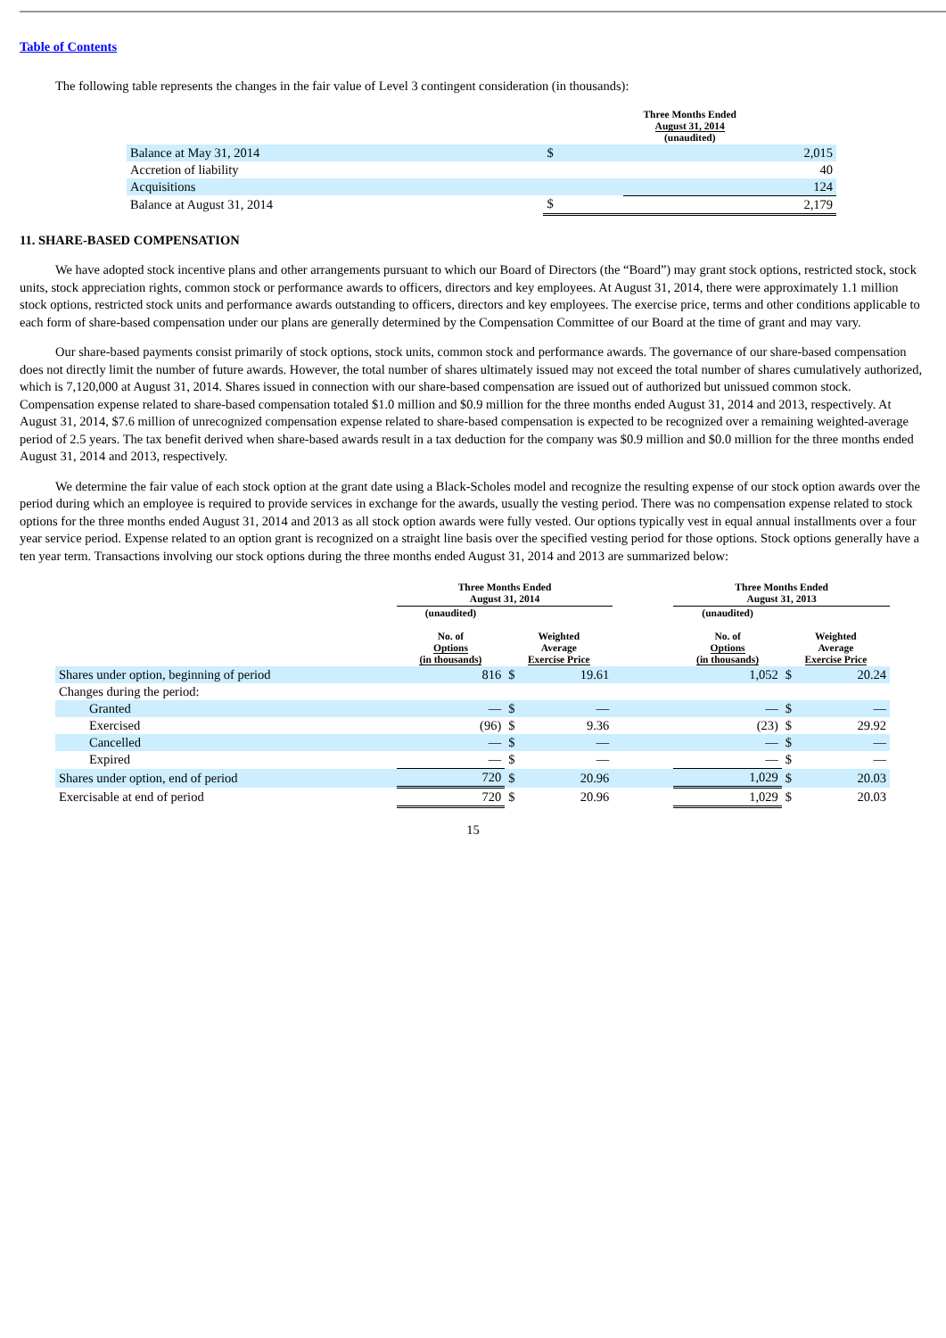Table of Contents
The following table represents the changes in the fair value of Level 3 contingent consideration (in thousands):
| | Three Months Ended August 31, 2014 (unaudited) | |
| --- | --- | --- |
| Balance at May 31, 2014 | $ | 2,015 |
| Accretion of liability | | 40 |
| Acquisitions | | 124 |
| Balance at August 31, 2014 | $ | 2,179 |
11. SHARE-BASED COMPENSATION
We have adopted stock incentive plans and other arrangements pursuant to which our Board of Directors (the “Board”) may grant stock options, restricted stock, stock units, stock appreciation rights, common stock or performance awards to officers, directors and key employees. At August 31, 2014, there were approximately 1.1 million stock options, restricted stock units and performance awards outstanding to officers, directors and key employees. The exercise price, terms and other conditions applicable to each form of share-based compensation under our plans are generally determined by the Compensation Committee of our Board at the time of grant and may vary.
Our share-based payments consist primarily of stock options, stock units, common stock and performance awards. The governance of our share-based compensation does not directly limit the number of future awards. However, the total number of shares ultimately issued may not exceed the total number of shares cumulatively authorized, which is 7,120,000 at August 31, 2014. Shares issued in connection with our share-based compensation are issued out of authorized but unissued common stock. Compensation expense related to share-based compensation totaled $1.0 million and $0.9 million for the three months ended August 31, 2014 and 2013, respectively. At August 31, 2014, $7.6 million of unrecognized compensation expense related to share-based compensation is expected to be recognized over a remaining weighted-average period of 2.5 years. The tax benefit derived when share-based awards result in a tax deduction for the company was $0.9 million and $0.0 million for the three months ended August 31, 2014 and 2013, respectively.
We determine the fair value of each stock option at the grant date using a Black-Scholes model and recognize the resulting expense of our stock option awards over the period during which an employee is required to provide services in exchange for the awards, usually the vesting period. There was no compensation expense related to stock options for the three months ended August 31, 2014 and 2013 as all stock option awards were fully vested. Our options typically vest in equal annual installments over a four year service period. Expense related to an option grant is recognized on a straight line basis over the specified vesting period for those options. Stock options generally have a ten year term. Transactions involving our stock options during the three months ended August 31, 2014 and 2013 are summarized below:
| | Three Months Ended August 31, 2014 | | | | Three Months Ended August 31, 2013 | | |
| --- | --- | --- | --- | --- | --- | --- | --- |
| | (unaudited) No. of Options (in thousands) | Weighted Average Exercise Price | | | (unaudited) No. of Options (in thousands) | Weighted Average Exercise Price | |
| Shares under option, beginning of period | 816 | $ | 19.61 | | 1,052 | $ | 20.24 |
| Changes during the period: | | | | | | | |
| Granted | — | $ | — | | — | $ | — |
| Exercised | (96) | $ | 9.36 | | (23) | $ | 29.92 |
| Cancelled | — | $ | — | | — | $ | — |
| Expired | — | $ | — | | — | $ | — |
| Shares under option, end of period | 720 | $ | 20.96 | | 1,029 | $ | 20.03 |
| Exercisable at end of period | 720 | $ | 20.96 | | 1,029 | $ | 20.03 |
15